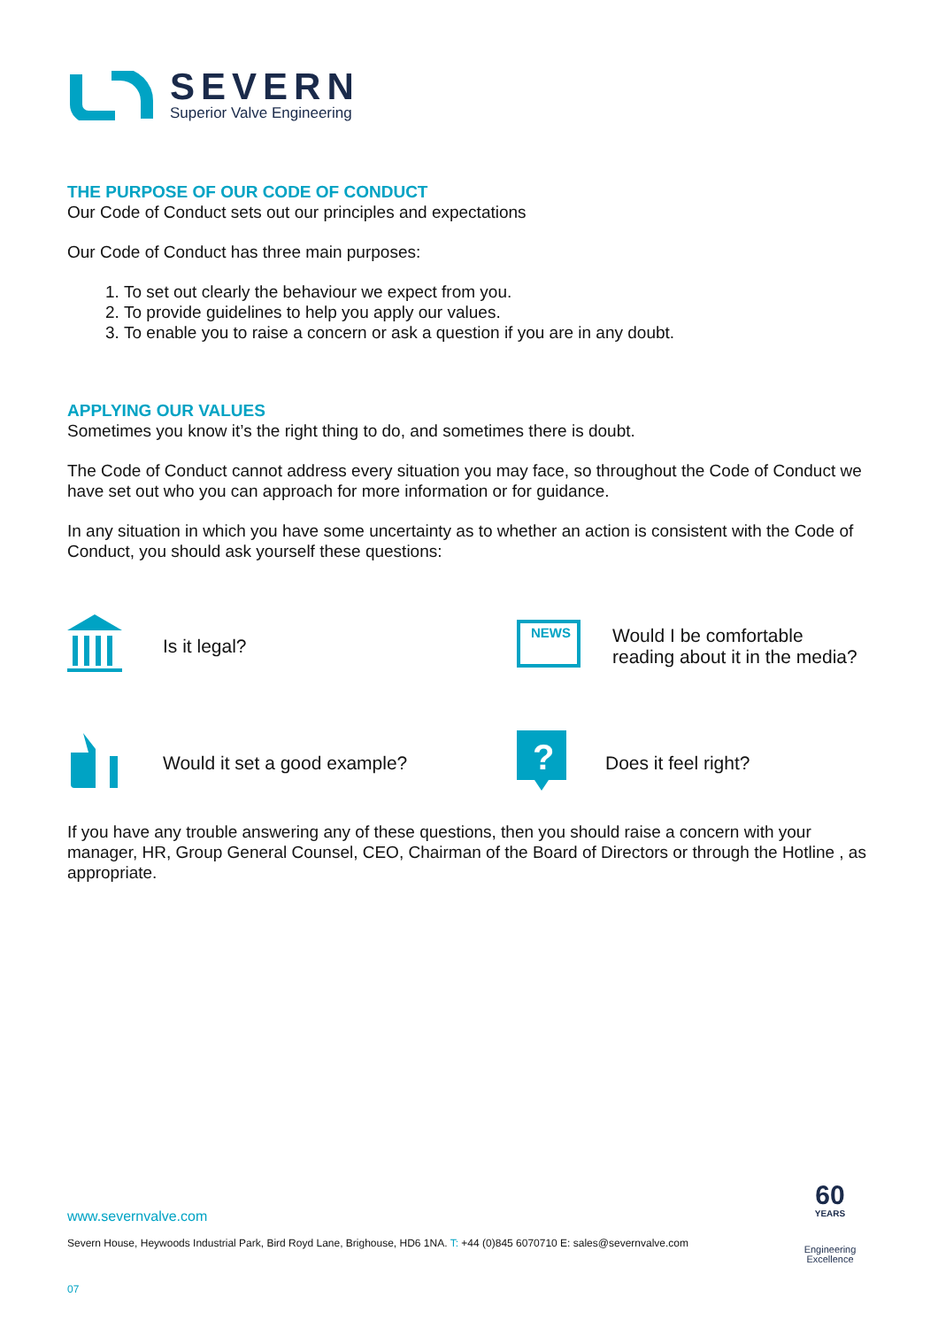SEVERN
Superior Valve Engineering
THE PURPOSE OF OUR CODE OF CONDUCT
Our Code of Conduct sets out our principles and expectations
Our Code of Conduct has three main purposes:
1. To set out clearly the behaviour we expect from you.
2. To provide guidelines to help you apply our values.
3. To enable you to raise a concern or ask a question if you are in any doubt.
APPLYING OUR VALUES
Sometimes you know it’s the right thing to do, and sometimes there is doubt.
The Code of Conduct cannot address every situation you may face, so throughout the Code of Conduct we have set out who you can approach for more information or for guidance.
In any situation in which you have some uncertainty as to whether an action is consistent with the Code of Conduct, you should ask yourself these questions:
Is it legal?
NEWS
Would I be comfortable
reading about it in the media?
Would it set a good example?
?
Does it feel right?
If you have any trouble answering any of these questions, then you should raise a concern with your manager, HR, Group General Counsel, CEO, Chairman of the Board of Directors or through the Hotline , as appropriate.
www.severnvalve.com
Severn House, Heywoods Industrial Park, Bird Royd Lane, Brighouse, HD6 1NA. T: +44 (0)845 6070710 E: sales@severnvalve.com
07
60
YEARS
Engineering
Excellence